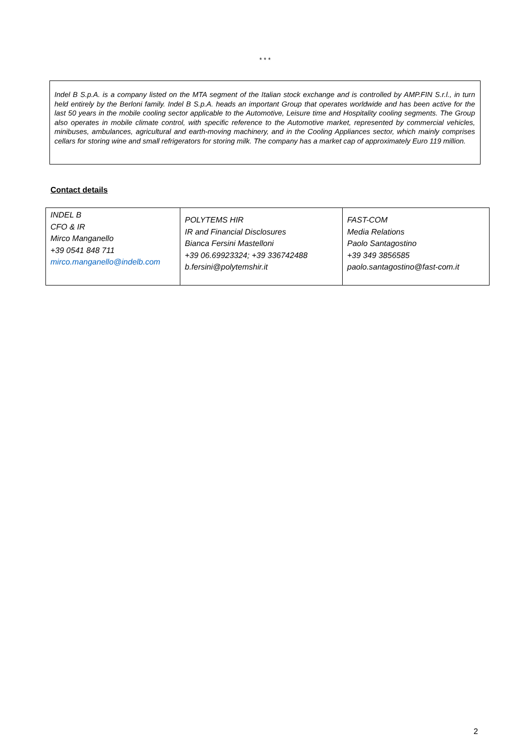* * *
Indel B S.p.A. is a company listed on the MTA segment of the Italian stock exchange and is controlled by AMP.FIN S.r.l., in turn held entirely by the Berloni family. Indel B S.p.A. heads an important Group that operates worldwide and has been active for the last 50 years in the mobile cooling sector applicable to the Automotive, Leisure time and Hospitality cooling segments. The Group also operates in mobile climate control, with specific reference to the Automotive market, represented by commercial vehicles, minibuses, ambulances, agricultural and earth-moving machinery, and in the Cooling Appliances sector, which mainly comprises cellars for storing wine and small refrigerators for storing milk. The company has a market cap of approximately Euro 119 million.
Contact details
| INDEL B CFO & IR Mirco Manganello +39 0541 848 711 mirco.manganello@indelb.com | POLYTEMS HIR IR and Financial Disclosures Bianca Fersini Mastelloni +39 06.69923324; +39 336742488 b.fersini@polytemshir.it | FAST-COM Media Relations Paolo Santagostino +39 349 3856585 paolo.santagostino@fast-com.it |
2